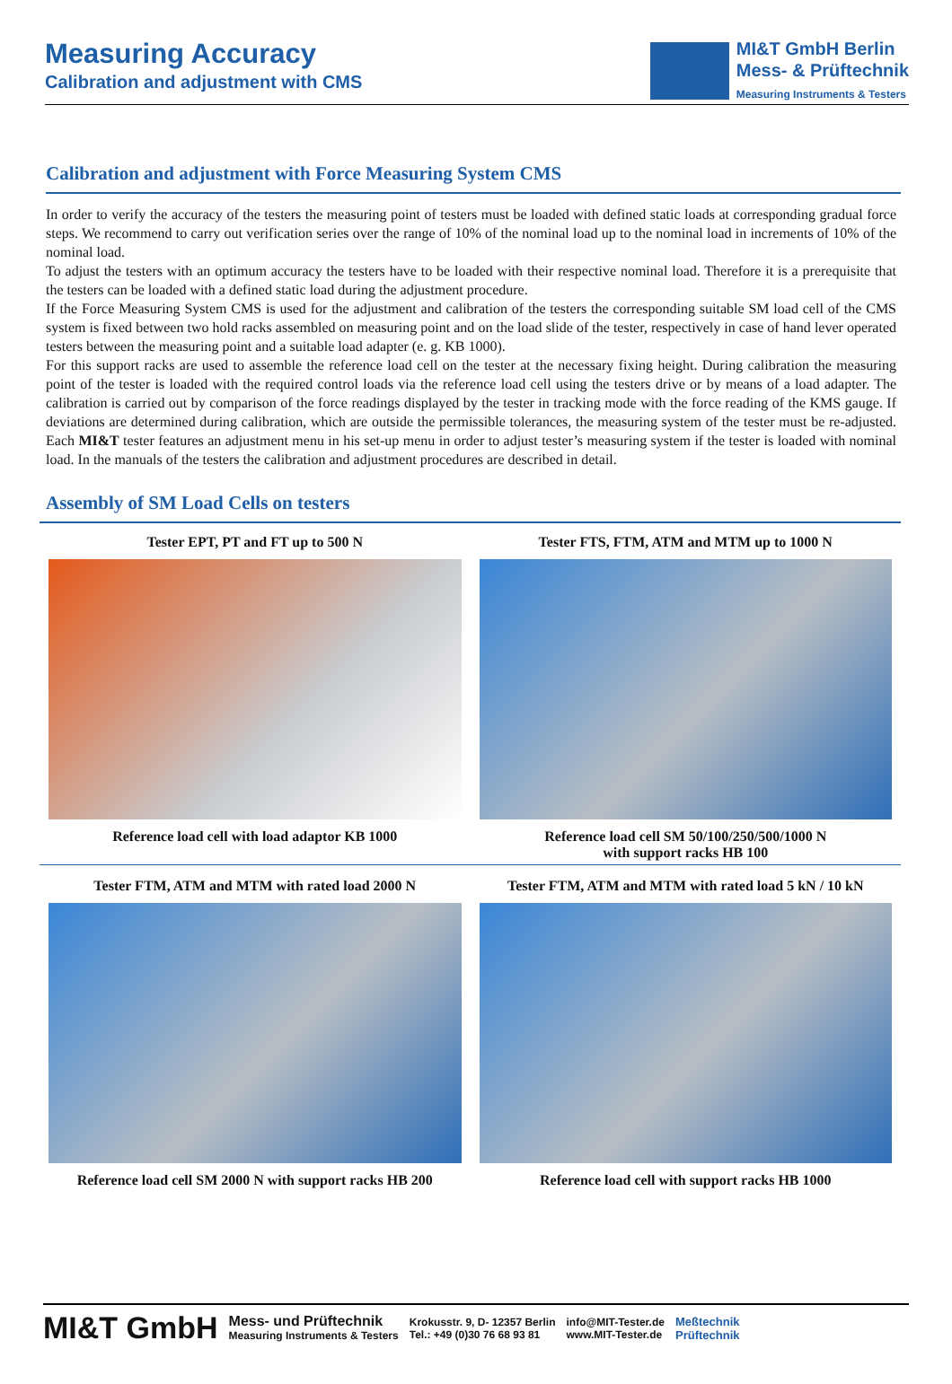Measuring Accuracy
Calibration and adjustment with CMS
MI&T GmbH Berlin
Mess- & Prüftechnik
Measuring Instruments & Testers
Calibration and adjustment with Force Measuring System CMS
In order to verify the accuracy of the testers the measuring point of testers must be loaded with defined static loads at corresponding gradual force steps. We recommend to carry out verification series over the range of 10% of the nominal load up to the nominal load in increments of 10% of the nominal load.
To adjust the testers with an optimum accuracy the testers have to be loaded with their respective nominal load. Therefore it is a prerequisite that the testers can be loaded with a defined static load during the adjustment procedure.
If the Force Measuring System CMS is used for the adjustment and calibration of the testers the corresponding suitable SM load cell of the CMS system is fixed between two hold racks assembled on measuring point and on the load slide of the tester, respectively in case of hand lever operated testers between the measuring point and a suitable load adapter (e. g. KB 1000).
For this support racks are used to assemble the reference load cell on the tester at the necessary fixing height. During calibration the measuring point of the tester is loaded with the required control loads via the reference load cell using the testers drive or by means of a load adapter. The calibration is carried out by comparison of the force readings displayed by the tester in tracking mode with the force reading of the KMS gauge. If deviations are determined during calibration, which are outside the permissible tolerances, the measuring system of the tester must be re-adjusted. Each MI&T tester features an adjustment menu in his set-up menu in order to adjust tester’s measuring system if the tester is loaded with nominal load. In the manuals of the testers the calibration and adjustment procedures are described in detail.
Assembly of SM Load Cells on testers
Tester EPT, PT and FT up to 500 N
Reference load cell with load adaptor KB 1000
Tester FTS, FTM, ATM and MTM up to 1000 N
Reference load cell SM 50/100/250/500/1000 N
with support racks HB 100
Tester FTM, ATM and MTM with rated load 2000 N
Reference load cell SM 2000 N with support racks HB 200
Tester FTM, ATM and MTM with rated load 5 kN / 10 kN
Reference load cell with support racks HB 1000
MI&T GmbH
Mess- und Prüftechnik
Measuring Instruments & Testers
Krokusstr. 9, D- 12357 Berlin
Tel.: +49 (0)30 76 68 93 81
info@MIT-Tester.de
www.MIT-Tester.de
Meßtechnik
Prüftechnik